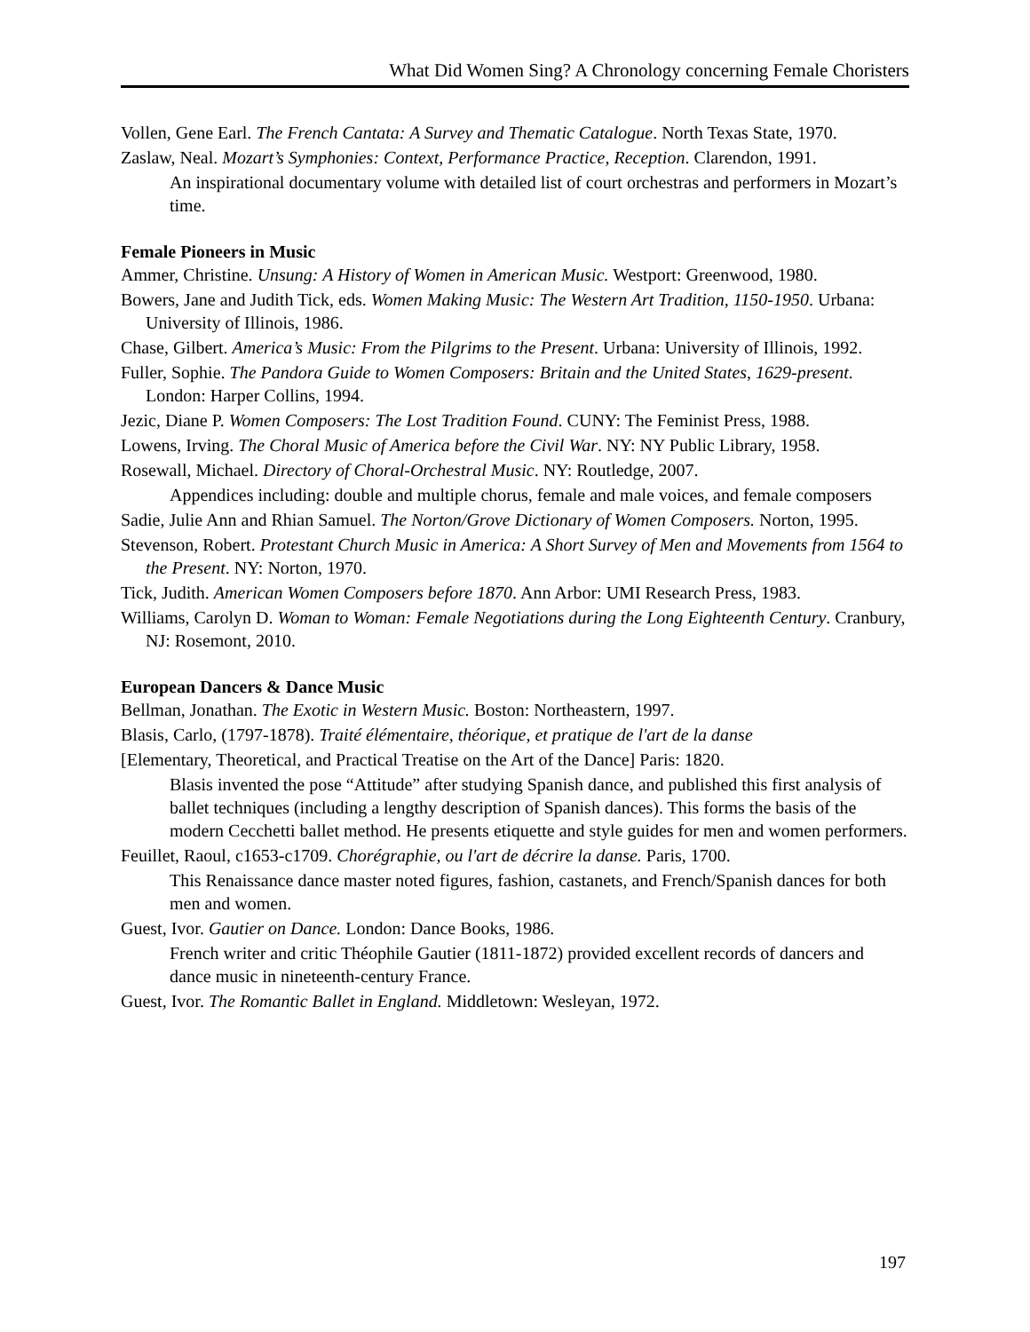What Did Women Sing? A Chronology concerning Female Choristers
Vollen, Gene Earl. The French Cantata: A Survey and Thematic Catalogue. North Texas State, 1970.
Zaslaw, Neal. Mozart’s Symphonies: Context, Performance Practice, Reception. Clarendon, 1991.
An inspirational documentary volume with detailed list of court orchestras and performers in Mozart’s time.
Female Pioneers in Music
Ammer, Christine. Unsung: A History of Women in American Music. Westport: Greenwood, 1980.
Bowers, Jane and Judith Tick, eds. Women Making Music: The Western Art Tradition, 1150-1950. Urbana: University of Illinois, 1986.
Chase, Gilbert. America’s Music: From the Pilgrims to the Present. Urbana: University of Illinois, 1992.
Fuller, Sophie. The Pandora Guide to Women Composers: Britain and the United States, 1629-present. London: Harper Collins, 1994.
Jezic, Diane P. Women Composers: The Lost Tradition Found. CUNY: The Feminist Press, 1988.
Lowens, Irving. The Choral Music of America before the Civil War. NY: NY Public Library, 1958.
Rosewall, Michael. Directory of Choral-Orchestral Music. NY: Routledge, 2007.
Appendices including: double and multiple chorus, female and male voices, and female composers
Sadie, Julie Ann and Rhian Samuel. The Norton/Grove Dictionary of Women Composers. Norton, 1995.
Stevenson, Robert. Protestant Church Music in America: A Short Survey of Men and Movements from 1564 to the Present. NY: Norton, 1970.
Tick, Judith. American Women Composers before 1870. Ann Arbor: UMI Research Press, 1983.
Williams, Carolyn D. Woman to Woman: Female Negotiations during the Long Eighteenth Century. Cranbury, NJ: Rosemont, 2010.
European Dancers & Dance Music
Bellman, Jonathan. The Exotic in Western Music. Boston: Northeastern, 1997.
Blasis, Carlo, (1797-1878). Traité élémentaire, théorique, et pratique de l'art de la danse
[Elementary, Theoretical, and Practical Treatise on the Art of the Dance] Paris: 1820.
Blasis invented the pose “Attitude” after studying Spanish dance, and published this first analysis of ballet techniques (including a lengthy description of Spanish dances). This forms the basis of the modern Cecchetti ballet method. He presents etiquette and style guides for men and women performers.
Feuillet, Raoul, c1653-c1709. Chorégraphie, ou l'art de décrire la danse. Paris, 1700.
This Renaissance dance master noted figures, fashion, castanets, and French/Spanish dances for both men and women.
Guest, Ivor. Gautier on Dance. London: Dance Books, 1986.
French writer and critic Théophile Gautier (1811-1872) provided excellent records of dancers and dance music in nineteenth-century France.
Guest, Ivor. The Romantic Ballet in England. Middletown: Wesleyan, 1972.
197